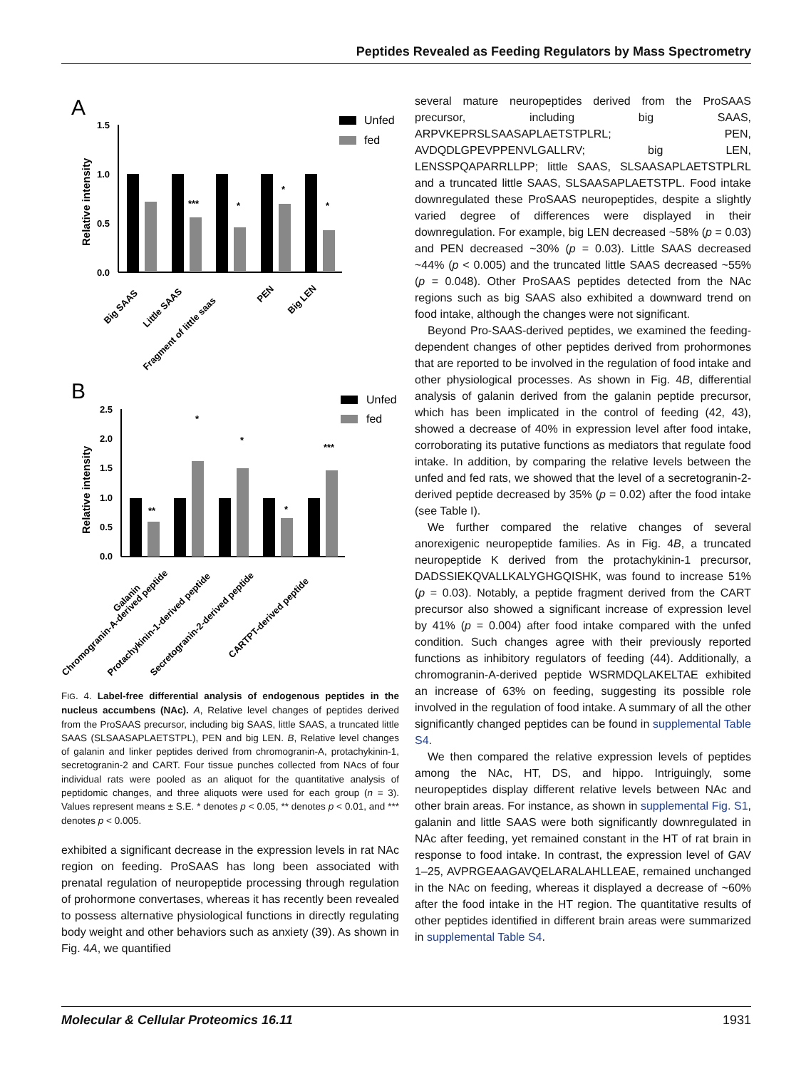Peptides Revealed as Feeding Regulators by Mass Spectrometry
A
1.5
1.0
0.5
0.0
Relative intensity
***
*
*
*
Unfed
fed
Big SAAS
Little SAAS
Fragment of little saas
PEN
Big LEN
B
2.5
2.0
1.5
1.0
0.5
0.0
Relative intensity
**
*
*
*
***
Unfed
fed
Galanin
Chromogranin-A-derived peptide
Protachykinin-1-derived peptide
Secretogranin-2-derived peptide
CARTPT-derived peptide
FIG. 4. Label-free differential analysis of endogenous peptides in the nucleus accumbens (NAc). A, Relative level changes of peptides derived from the ProSAAS precursor, including big SAAS, little SAAS, a truncated little SAAS (SLSAASAPLAETSTPL), PEN and big LEN. B, Relative level changes of galanin and linker peptides derived from chromogranin-A, protachykinin-1, secretogranin-2 and CART. Four tissue punches collected from NAcs of four individual rats were pooled as an aliquot for the quantitative analysis of peptidomic changes, and three aliquots were used for each group (n = 3). Values represent means ± S.E. * denotes p < 0.05, ** denotes p < 0.01, and *** denotes p < 0.005.
exhibited a significant decrease in the expression levels in rat NAc region on feeding. ProSAAS has long been associated with prenatal regulation of neuropeptide processing through regulation of prohormone convertases, whereas it has recently been revealed to possess alternative physiological functions in directly regulating body weight and other behaviors such as anxiety (39). As shown in Fig. 4A, we quantified
several mature neuropeptides derived from the ProSAAS precursor, including big SAAS, ARPVKEPRSLSAASAPLAETSTPLRL; PEN, AVDQDLGPEVPPENVLGALLRV; big LEN, LENSSPQAPARRLLPP; little SAAS, SLSAASAPLAETSTPLRL and a truncated little SAAS, SLSAASAPLAETSTPL. Food intake downregulated these ProSAAS neuropeptides, despite a slightly varied degree of differences were displayed in their downregulation. For example, big LEN decreased ~58% (p = 0.03) and PEN decreased ~30% (p = 0.03). Little SAAS decreased ~44% (p < 0.005) and the truncated little SAAS decreased ~55% (p = 0.048). Other ProSAAS peptides detected from the NAc regions such as big SAAS also exhibited a downward trend on food intake, although the changes were not significant.
Beyond Pro-SAAS-derived peptides, we examined the feeding-dependent changes of other peptides derived from prohormones that are reported to be involved in the regulation of food intake and other physiological processes. As shown in Fig. 4B, differential analysis of galanin derived from the galanin peptide precursor, which has been implicated in the control of feeding (42, 43), showed a decrease of 40% in expression level after food intake, corroborating its putative functions as mediators that regulate food intake. In addition, by comparing the relative levels between the unfed and fed rats, we showed that the level of a secretogranin-2-derived peptide decreased by 35% (p = 0.02) after the food intake (see Table I).
We further compared the relative changes of several anorexigenic neuropeptide families. As in Fig. 4B, a truncated neuropeptide K derived from the protachykinin-1 precursor, DADSSIEKQVALLKALYGHGQISHK, was found to increase 51% (p = 0.03). Notably, a peptide fragment derived from the CART precursor also showed a significant increase of expression level by 41% (p = 0.004) after food intake compared with the unfed condition. Such changes agree with their previously reported functions as inhibitory regulators of feeding (44). Additionally, a chromogranin-A-derived peptide WSRMDQLAKELTAE exhibited an increase of 63% on feeding, suggesting its possible role involved in the regulation of food intake. A summary of all the other significantly changed peptides can be found in supplemental Table S4.
We then compared the relative expression levels of peptides among the NAc, HT, DS, and hippo. Intriguingly, some neuropeptides display different relative levels between NAc and other brain areas. For instance, as shown in supplemental Fig. S1, galanin and little SAAS were both significantly downregulated in NAc after feeding, yet remained constant in the HT of rat brain in response to food intake. In contrast, the expression level of GAV 1–25, AVPRGEAAGAVQELARALAHLLEAE, remained unchanged in the NAc on feeding, whereas it displayed a decrease of ~60% after the food intake in the HT region. The quantitative results of other peptides identified in different brain areas were summarized in supplemental Table S4.
Molecular & Cellular Proteomics 16.11 1931